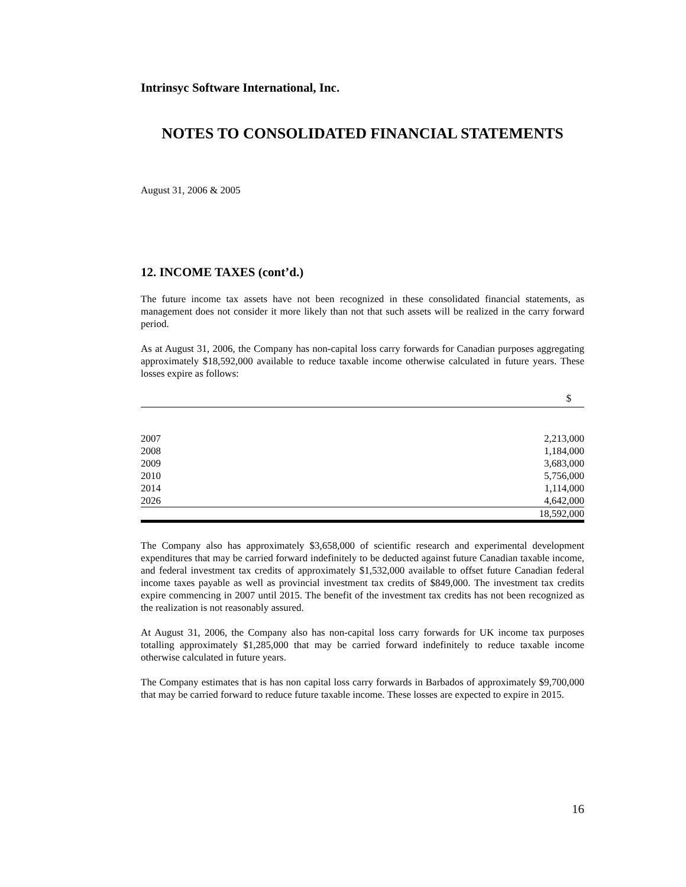Intrinsyc Software International, Inc.
NOTES TO CONSOLIDATED FINANCIAL STATEMENTS
August 31, 2006 & 2005
12. INCOME TAXES (cont’d.)
The future income tax assets have not been recognized in these consolidated financial statements, as management does not consider it more likely than not that such assets will be realized in the carry forward period.
As at August 31, 2006, the Company has non-capital loss carry forwards for Canadian purposes aggregating approximately $18,592,000 available to reduce taxable income otherwise calculated in future years. These losses expire as follows:
| | $ |
| 2007 | 2,213,000 |
| 2008 | 1,184,000 |
| 2009 | 3,683,000 |
| 2010 | 5,756,000 |
| 2014 | 1,114,000 |
| 2026 | 4,642,000 |
| | 18,592,000 |
The Company also has approximately $3,658,000 of scientific research and experimental development expenditures that may be carried forward indefinitely to be deducted against future Canadian taxable income, and federal investment tax credits of approximately $1,532,000 available to offset future Canadian federal income taxes payable as well as provincial investment tax credits of $849,000. The investment tax credits expire commencing in 2007 until 2015. The benefit of the investment tax credits has not been recognized as the realization is not reasonably assured.
At August 31, 2006, the Company also has non-capital loss carry forwards for UK income tax purposes totalling approximately $1,285,000 that may be carried forward indefinitely to reduce taxable income otherwise calculated in future years.
The Company estimates that is has non capital loss carry forwards in Barbados of approximately $9,700,000 that may be carried forward to reduce future taxable income. These losses are expected to expire in 2015.
16